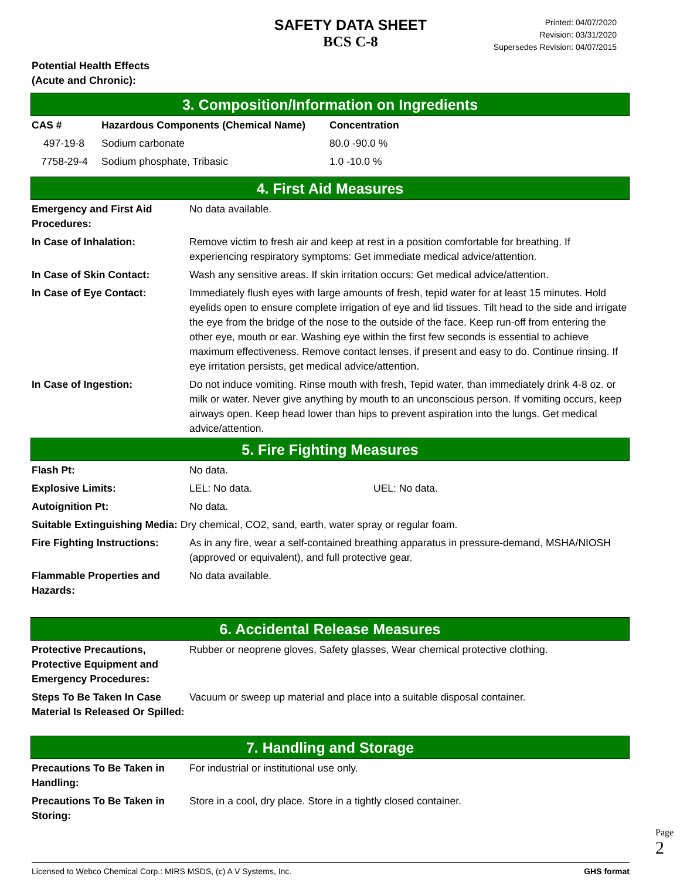SAFETY DATA SHEET
BCS C-8
Printed: 04/07/2020
Revision: 03/31/2020
Supersedes Revision: 04/07/2015
Potential Health Effects
(Acute and Chronic):
3. Composition/Information on Ingredients
| CAS # | Hazardous Components (Chemical Name) | Concentration |
| --- | --- | --- |
| 497-19-8 | Sodium carbonate | 80.0 -90.0 % |
| 7758-29-4 | Sodium phosphate, Tribasic | 1.0 -10.0 % |
4. First Aid Measures
| Emergency and First Aid Procedures: | No data available. |
| In Case of Inhalation: | Remove victim to fresh air and keep at rest in a position comfortable for breathing. If experiencing respiratory symptoms: Get immediate medical advice/attention. |
| In Case of Skin Contact: | Wash any sensitive areas. If skin irritation occurs: Get medical advice/attention. |
| In Case of Eye Contact: | Immediately flush eyes with large amounts of fresh, tepid water for at least 15 minutes. Hold eyelids open to ensure complete irrigation of eye and lid tissues. Tilt head to the side and irrigate the eye from the bridge of the nose to the outside of the face. Keep run-off from entering the other eye, mouth or ear. Washing eye within the first few seconds is essential to achieve maximum effectiveness. Remove contact lenses, if present and easy to do. Continue rinsing. If eye irritation persists, get medical advice/attention. |
| In Case of Ingestion: | Do not induce vomiting. Rinse mouth with fresh, Tepid water, than immediately drink 4-8 oz. or milk or water. Never give anything by mouth to an unconscious person. If vomiting occurs, keep airways open. Keep head lower than hips to prevent aspiration into the lungs. Get medical advice/attention. |
5. Fire Fighting Measures
| Flash Pt: | No data. | |
| Explosive Limits: | LEL: No data. | UEL: No data. |
| Autoignition Pt: | No data. | |
| Suitable Extinguishing Media: Dry chemical, CO2, sand, earth, water spray or regular foam. | | |
| Fire Fighting Instructions: | As in any fire, wear a self-contained breathing apparatus in pressure-demand, MSHA/NIOSH (approved or equivalent), and full protective gear. | |
| Flammable Properties and Hazards: | No data available. | |
6. Accidental Release Measures
| Protective Precautions, Protective Equipment and Emergency Procedures: | Rubber or neoprene gloves, Safety glasses, Wear chemical protective clothing. |
| Steps To Be Taken In Case Material Is Released Or Spilled: | Vacuum or sweep up material and place into a suitable disposal container. |
7. Handling and Storage
| Precautions To Be Taken in Handling: | For industrial or institutional use only. |
| Precautions To Be Taken in Storing: | Store in a cool, dry place. Store in a tightly closed container. |
Page 2
Licensed to Webco Chemical Corp.: MIRS MSDS, (c) A V Systems, Inc. GHS format